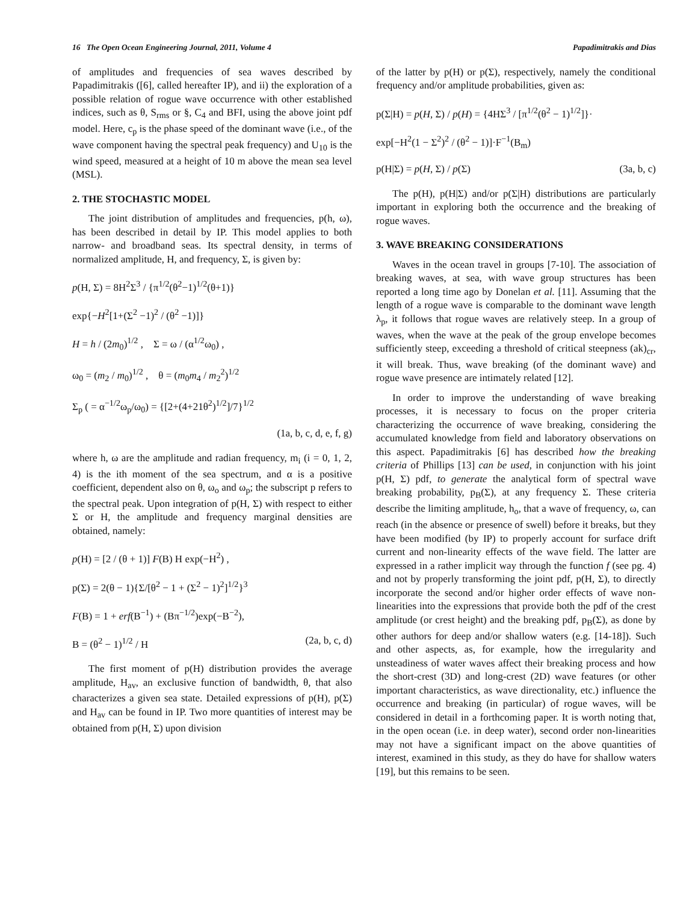16 The Open Ocean Engineering Journal, 2011, Volume 4 Papadimitrakis and Dias
of amplitudes and frequencies of sea waves described by Papadimitrakis ([6], called hereafter IP), and ii) the exploration of a possible relation of rogue wave occurrence with other established indices, such as θ, S<sub>rms</sub> or §, C<sub>4</sub> and BFI, using the above joint pdf model. Here, c<sub>p</sub> is the phase speed of the dominant wave (i.e., of the wave component having the spectral peak frequency) and U<sub>10</sub> is the wind speed, measured at a height of 10 m above the mean sea level (MSL).
2. THE STOCHASTIC MODEL
The joint distribution of amplitudes and frequencies, p(h, ω), has been described in detail by IP. This model applies to both narrow- and broadband seas. Its spectral density, in terms of normalized amplitude, H, and frequency, Σ, is given by:
p(H, Σ) = 8H<sup>2</sup>Σ<sup>3</sup> / {π<sup>1/2</sup>(θ<sup>2</sup>−1)<sup>1/2</sup>(θ+1)}
exp{−H<sup>2</sup>[1+(Σ<sup>2</sup> −1)<sup>2</sup> / (θ<sup>2</sup> −1)]}
H = h / (2m<sub>0</sub>)<sup>1/2</sup> , Σ = ω / (α<sup>1/2</sup>ω<sub>0</sub>) ,
ω<sub>0</sub> = (m<sub>2</sub> / m<sub>0</sub>)<sup>1/2</sup> , θ = (m<sub>0</sub>m<sub>4</sub> / m<sub>2</sub><sup>2</sup>)<sup>1/2</sup>
Σ<sub>p</sub> ( = α<sup>−1/2</sup>ω<sub>p</sub>/ω<sub>0</sub>) = {[2+(4+21θ<sup>2</sup>)<sup>1/2</sup>]/7}<sup>1/2</sup>
(1a, b, c, d, e, f, g)
where h, ω are the amplitude and radian frequency, m<sub>i</sub> (i = 0, 1, 2, 4) is the ith moment of the sea spectrum, and α is a positive coefficient, dependent also on θ, ω<sub>o</sub> and ω<sub>p</sub>; the subscript p refers to the spectral peak. Upon integration of p(H, Σ) with respect to either Σ or H, the amplitude and frequency marginal densities are obtained, namely:
p(H) = [2 / (θ + 1)] F(B) H exp(−H<sup>2</sup>) ,
p(Σ) = 2(θ − 1){Σ/[θ<sup>2</sup> − 1 + (Σ<sup>2</sup> − 1)<sup>2</sup>]<sup>1/2</sup>}<sup>3</sup>
F(B) = 1 + erf(B<sup>−1</sup>) + (Bπ<sup>−1/2</sup>)exp(−B<sup>−2</sup>),
B = (θ<sup>2</sup> − 1)<sup>1/2</sup> / H (2a, b, c, d)
The first moment of p(H) distribution provides the average amplitude, H<sub>av</sub>, an exclusive function of bandwidth, θ, that also characterizes a given sea state. Detailed expressions of p(H), p(Σ) and H<sub>av</sub> can be found in IP. Two more quantities of interest may be obtained from p(H, Σ) upon division
of the latter by p(H) or p(Σ), respectively, namely the conditional frequency and/or amplitude probabilities, given as:
p(Σ|H) = p(H, Σ) / p(H) = {4HΣ<sup>3</sup> / [π<sup>1/2</sup>(θ<sup>2</sup> − 1)<sup>1/2</sup>]}·
exp[−H<sup>2</sup>(1 − Σ<sup>2</sup>)<sup>2</sup> / (θ<sup>2</sup> − 1)]·F<sup>−1</sup>(B<sub>m</sub>)
p(H|Σ) = p(H, Σ) / p(Σ) (3a, b, c)
The p(H), p(H|Σ) and/or p(Σ|H) distributions are particularly important in exploring both the occurrence and the breaking of rogue waves.
3. WAVE BREAKING CONSIDERATIONS
Waves in the ocean travel in groups [7-10]. The association of breaking waves, at sea, with wave group structures has been reported a long time ago by Donelan et al. [11]. Assuming that the length of a rogue wave is comparable to the dominant wave length λ<sub>p</sub>, it follows that rogue waves are relatively steep. In a group of waves, when the wave at the peak of the group envelope becomes sufficiently steep, exceeding a threshold of critical steepness (ak)<sub>cr</sub>, it will break. Thus, wave breaking (of the dominant wave) and rogue wave presence are intimately related [12].
In order to improve the understanding of wave breaking processes, it is necessary to focus on the proper criteria characterizing the occurrence of wave breaking, considering the accumulated knowledge from field and laboratory observations on this aspect. Papadimitrakis [6] has described how the breaking criteria of Phillips [13] can be used, in conjunction with his joint p(H, Σ) pdf, to generate the analytical form of spectral wave breaking probability, p<sub>B</sub>(Σ), at any frequency Σ. These criteria describe the limiting amplitude, h<sub>o</sub>, that a wave of frequency, ω, can reach (in the absence or presence of swell) before it breaks, but they have been modified (by IP) to properly account for surface drift current and non-linearity effects of the wave field. The latter are expressed in a rather implicit way through the function f (see pg. 4) and not by properly transforming the joint pdf, p(H, Σ), to directly incorporate the second and/or higher order effects of wave non-linearities into the expressions that provide both the pdf of the crest amplitude (or crest height) and the breaking pdf, p<sub>B</sub>(Σ), as done by other authors for deep and/or shallow waters (e.g. [14-18]). Such and other aspects, as, for example, how the irregularity and unsteadiness of water waves affect their breaking process and how the short-crest (3D) and long-crest (2D) wave features (or other important characteristics, as wave directionality, etc.) influence the occurrence and breaking (in particular) of rogue waves, will be considered in detail in a forthcoming paper. It is worth noting that, in the open ocean (i.e. in deep water), second order non-linearities may not have a significant impact on the above quantities of interest, examined in this study, as they do have for shallow waters [19], but this remains to be seen.